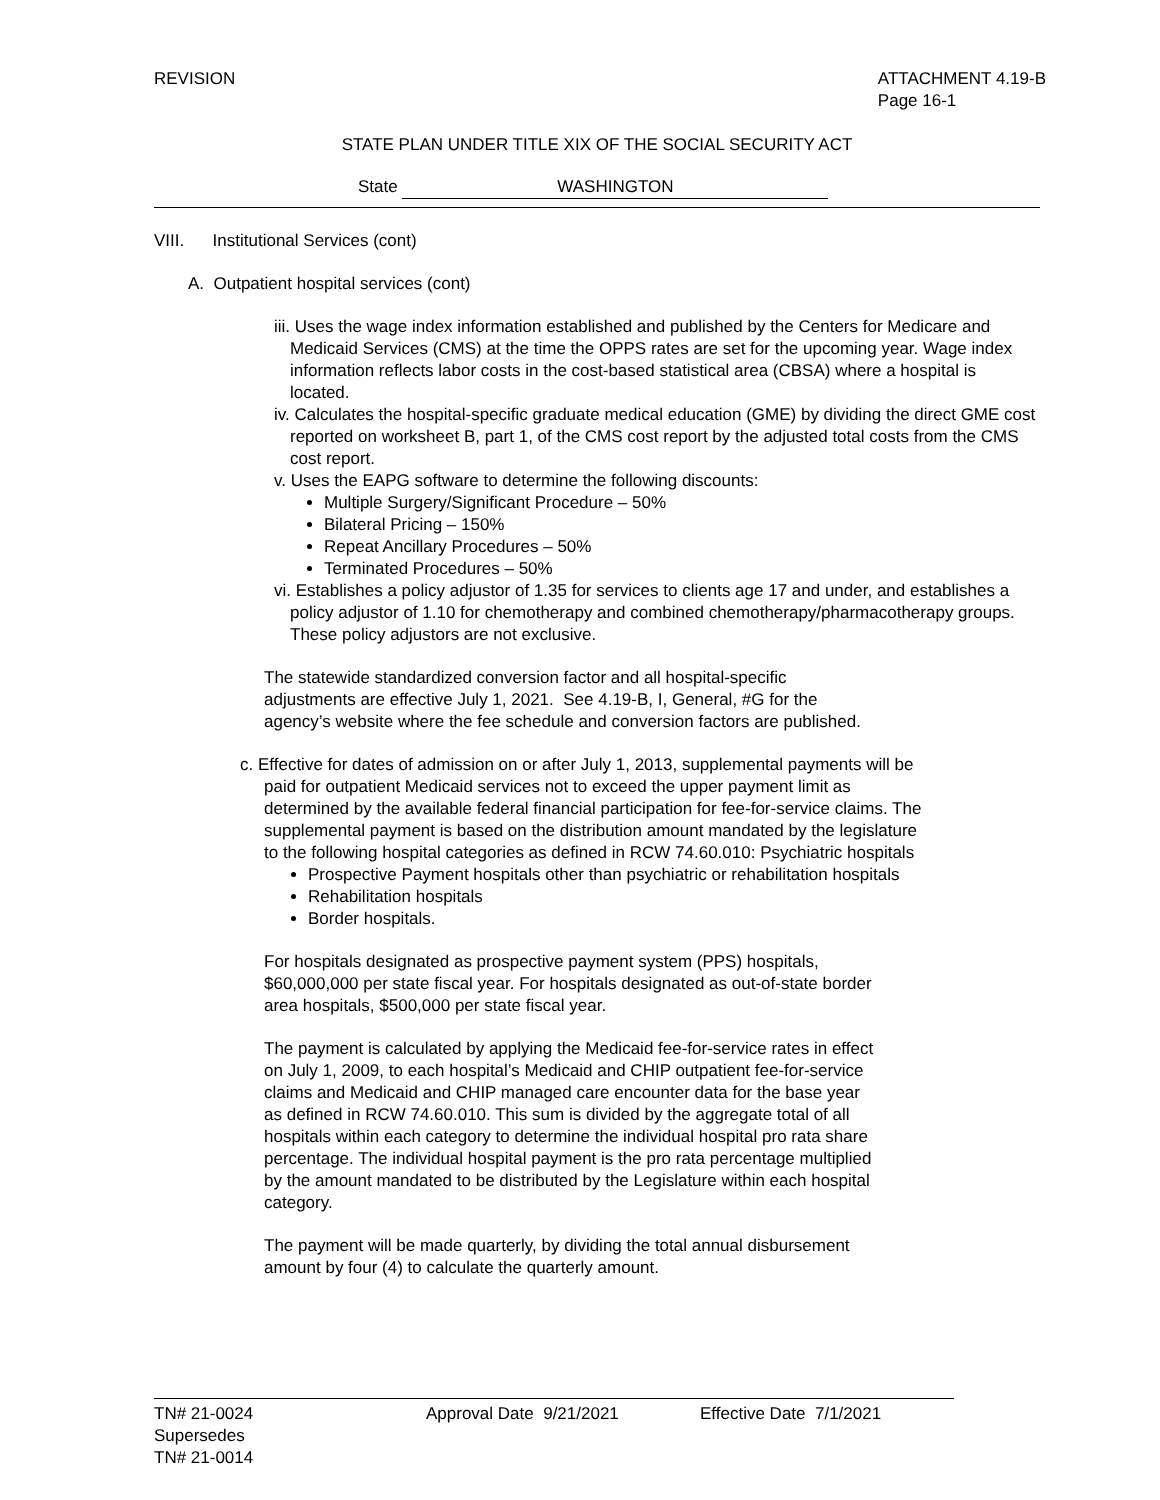REVISION ATTACHMENT 4.19-B
Page 16-1
STATE PLAN UNDER TITLE XIX OF THE SOCIAL SECURITY ACT
State WASHINGTON
VIII. Institutional Services (cont)
A. Outpatient hospital services (cont)
iii. Uses the wage index information established and published by the Centers for Medicare and Medicaid Services (CMS) at the time the OPPS rates are set for the upcoming year. Wage index information reflects labor costs in the cost-based statistical area (CBSA) where a hospital is located.
iv. Calculates the hospital-specific graduate medical education (GME) by dividing the direct GME cost reported on worksheet B, part 1, of the CMS cost report by the adjusted total costs from the CMS cost report.
v. Uses the EAPG software to determine the following discounts:
Multiple Surgery/Significant Procedure – 50%
Bilateral Pricing – 150%
Repeat Ancillary Procedures – 50%
Terminated Procedures – 50%
vi. Establishes a policy adjustor of 1.35 for services to clients age 17 and under, and establishes a policy adjustor of 1.10 for chemotherapy and combined chemotherapy/pharmacotherapy groups. These policy adjustors are not exclusive.
The statewide standardized conversion factor and all hospital-specific adjustments are effective July 1, 2021. See 4.19-B, I, General, #G for the agency’s website where the fee schedule and conversion factors are published.
c. Effective for dates of admission on or after July 1, 2013, supplemental payments will be paid for outpatient Medicaid services not to exceed the upper payment limit as determined by the available federal financial participation for fee-for-service claims. The supplemental payment is based on the distribution amount mandated by the legislature to the following hospital categories as defined in RCW 74.60.010: Psychiatric hospitals
Prospective Payment hospitals other than psychiatric or rehabilitation hospitals
Rehabilitation hospitals
Border hospitals.
For hospitals designated as prospective payment system (PPS) hospitals, $60,000,000 per state fiscal year. For hospitals designated as out-of-state border area hospitals, $500,000 per state fiscal year.
The payment is calculated by applying the Medicaid fee-for-service rates in effect on July 1, 2009, to each hospital’s Medicaid and CHIP outpatient fee-for-service claims and Medicaid and CHIP managed care encounter data for the base year as defined in RCW 74.60.010. This sum is divided by the aggregate total of all hospitals within each category to determine the individual hospital pro rata share percentage. The individual hospital payment is the pro rata percentage multiplied by the amount mandated to be distributed by the Legislature within each hospital category.
The payment will be made quarterly, by dividing the total annual disbursement amount by four (4) to calculate the quarterly amount.
TN# 21-0024 Approval Date 9/21/2021 Effective Date 7/1/2021
Supersedes
TN# 21-0014